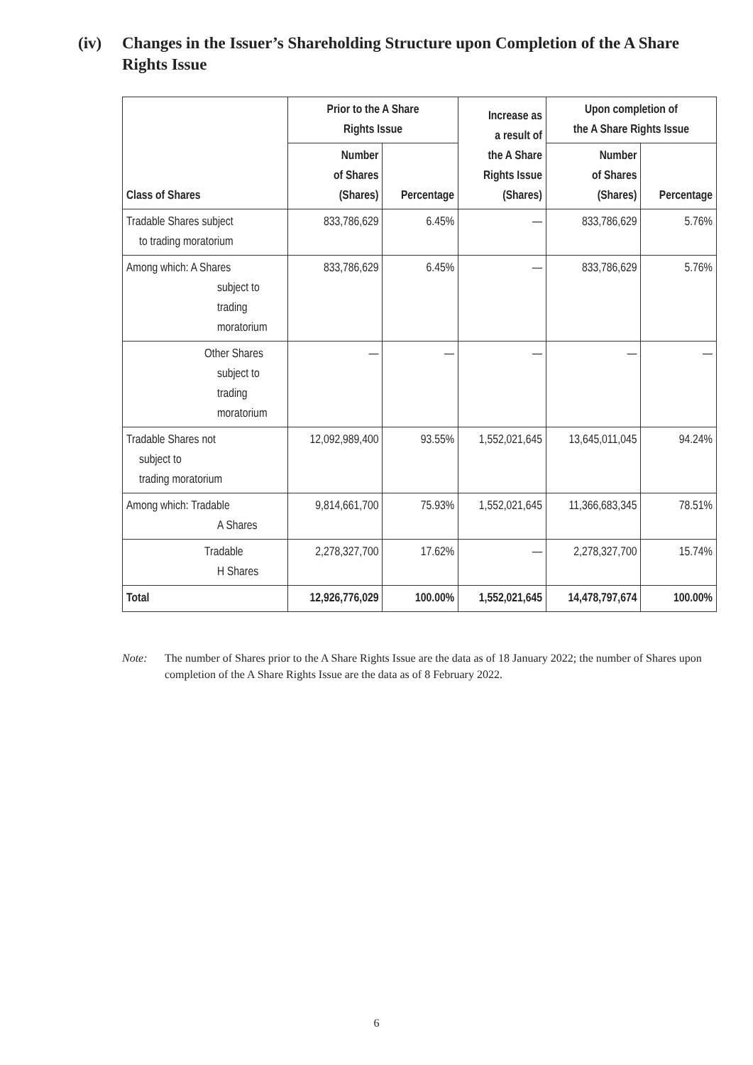(iv) Changes in the Issuer’s Shareholding Structure upon Completion of the A Share Rights Issue
| Class of Shares | Prior to the A Share Rights Issue | | Increase as a result of the A Share Rights Issue (Shares) | Upon completion of the A Share Rights Issue | |
| --- | --- | --- | --- | --- | --- |
| | Number of Shares (Shares) | Percentage | | Number of Shares (Shares) | Percentage |
| Tradable Shares subject to trading moratorium | 833,786,629 | 6.45% | — | 833,786,629 | 5.76% |
| Among which: A Shares subject to trading moratorium | 833,786,629 | 6.45% | — | 833,786,629 | 5.76% |
| Other Shares subject to trading moratorium | — | — | — | — | — |
| Tradable Shares not subject to trading moratorium | 12,092,989,400 | 93.55% | 1,552,021,645 | 13,645,011,045 | 94.24% |
| Among which: Tradable A Shares | 9,814,661,700 | 75.93% | 1,552,021,645 | 11,366,683,345 | 78.51% |
| Tradable H Shares | 2,278,327,700 | 17.62% | — | 2,278,327,700 | 15.74% |
| Total | 12,926,776,029 | 100.00% | 1,552,021,645 | 14,478,797,674 | 100.00% |
Note: The number of Shares prior to the A Share Rights Issue are the data as of 18 January 2022; the number of Shares upon completion of the A Share Rights Issue are the data as of 8 February 2022.
6